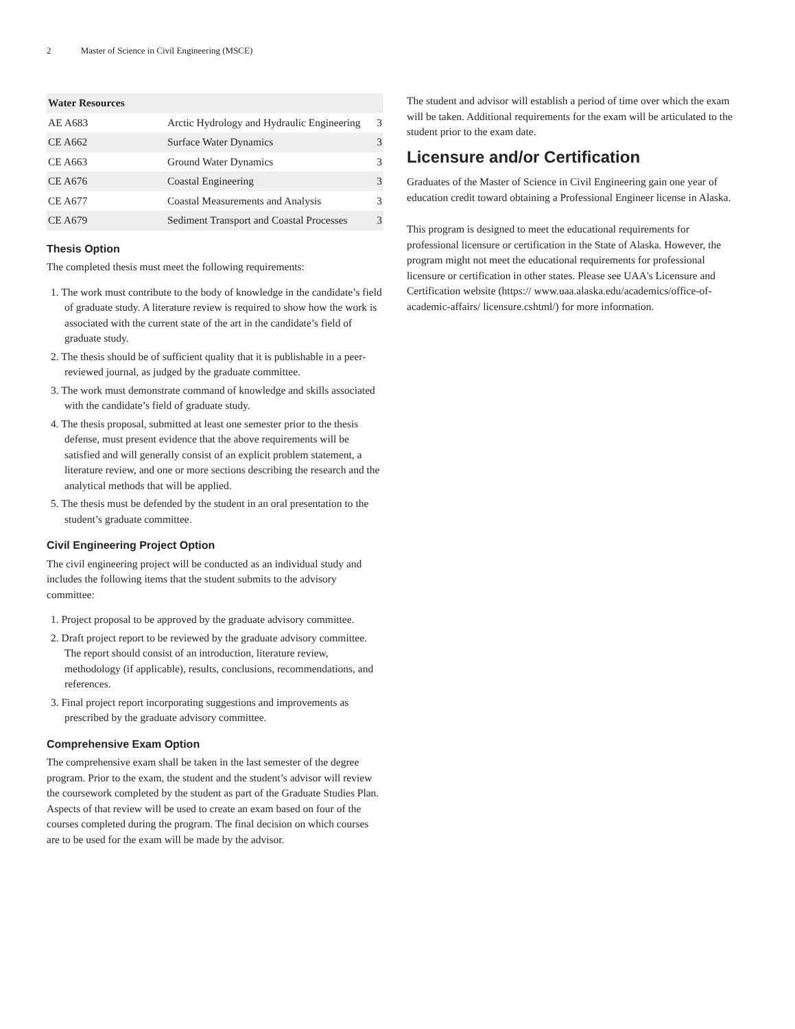2 Master of Science in Civil Engineering (MSCE)
| Water Resources | | |
| --- | --- | --- |
| AE A683 | Arctic Hydrology and Hydraulic Engineering | 3 |
| CE A662 | Surface Water Dynamics | 3 |
| CE A663 | Ground Water Dynamics | 3 |
| CE A676 | Coastal Engineering | 3 |
| CE A677 | Coastal Measurements and Analysis | 3 |
| CE A679 | Sediment Transport and Coastal Processes | 3 |
Thesis Option
The completed thesis must meet the following requirements:
1. The work must contribute to the body of knowledge in the candidate’s field of graduate study. A literature review is required to show how the work is associated with the current state of the art in the candidate’s field of graduate study.
2. The thesis should be of sufficient quality that it is publishable in a peer-reviewed journal, as judged by the graduate committee.
3. The work must demonstrate command of knowledge and skills associated with the candidate’s field of graduate study.
4. The thesis proposal, submitted at least one semester prior to the thesis defense, must present evidence that the above requirements will be satisfied and will generally consist of an explicit problem statement, a literature review, and one or more sections describing the research and the analytical methods that will be applied.
5. The thesis must be defended by the student in an oral presentation to the student’s graduate committee.
Civil Engineering Project Option
The civil engineering project will be conducted as an individual study and includes the following items that the student submits to the advisory committee:
1. Project proposal to be approved by the graduate advisory committee.
2. Draft project report to be reviewed by the graduate advisory committee. The report should consist of an introduction, literature review, methodology (if applicable), results, conclusions, recommendations, and references.
3. Final project report incorporating suggestions and improvements as prescribed by the graduate advisory committee.
Comprehensive Exam Option
The comprehensive exam shall be taken in the last semester of the degree program. Prior to the exam, the student and the student’s advisor will review the coursework completed by the student as part of the Graduate Studies Plan. Aspects of that review will be used to create an exam based on four of the courses completed during the program. The final decision on which courses are to be used for the exam will be made by the advisor.
The student and advisor will establish a period of time over which the exam will be taken. Additional requirements for the exam will be articulated to the student prior to the exam date.
Licensure and/or Certification
Graduates of the Master of Science in Civil Engineering gain one year of education credit toward obtaining a Professional Engineer license in Alaska.
This program is designed to meet the educational requirements for professional licensure or certification in the State of Alaska. However, the program might not meet the educational requirements for professional licensure or certification in other states. Please see UAA's Licensure and Certification website (https:// www.uaa.alaska.edu/academics/office-of-academic-affairs/ licensure.cshtml/) for more information.